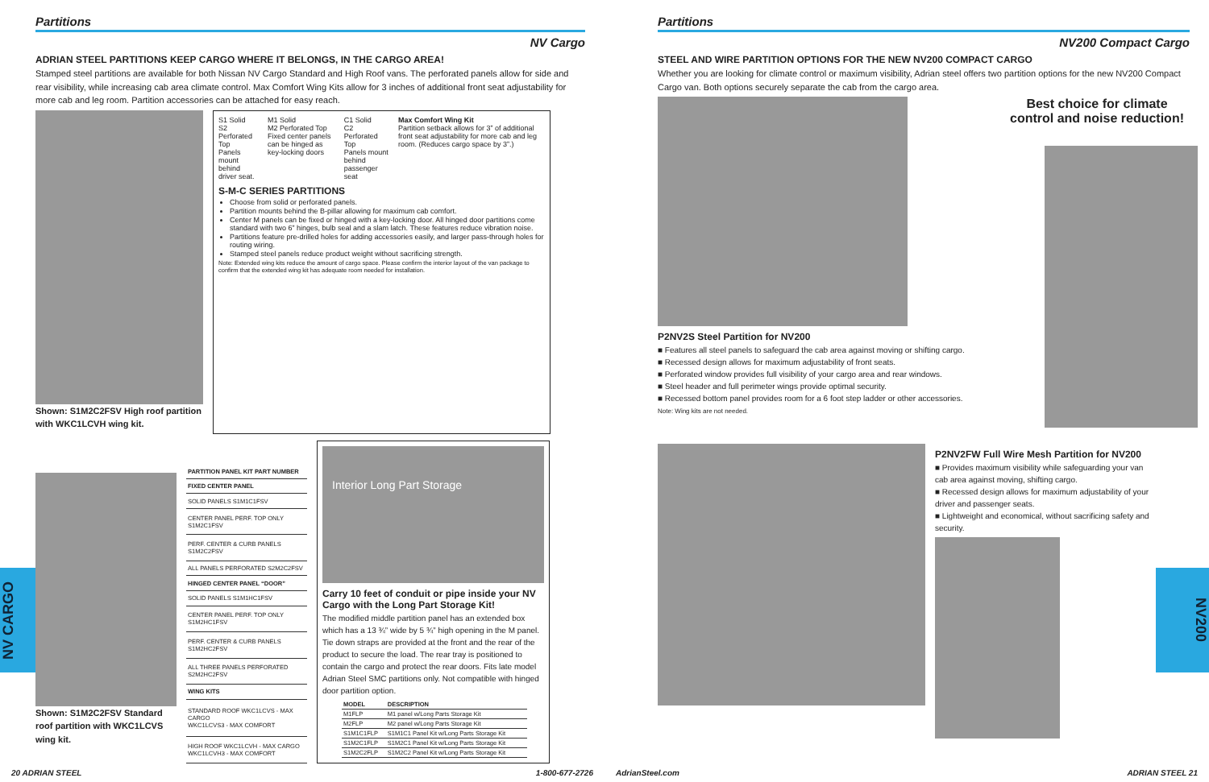NV CARGO
Partitions
NV Cargo
ADRIAN STEEL PARTITIONS KEEP CARGO WHERE IT BELONGS, IN THE CARGO AREA!
Stamped steel partitions are available for both Nissan NV Cargo Standard and High Roof vans. The perforated panels allow for side and rear visibility, while increasing cab area climate control. Max Comfort Wing Kits allow for 3 inches of additional front seat adjustability for more cab and leg room. Partition accessories can be attached for easy reach.
Shown: S1M2C2FSV High roof partition with WKC1LCVH wing kit.
S1 Solid
S2 Perforated Top
Panels mount behind driver seat.
M1 Solid
M2 Perforated Top
Fixed center panels can be hinged as key-locking doors
C1 Solid
C2 Perforated Top
Panels mount behind passenger seat
Max Comfort Wing Kit
Partition setback allows for 3” of additional front seat adjustability for more cab and leg room. (Reduces cargo space by 3”.)
S-M-C SERIES PARTITIONS
Choose from solid or perforated panels.
Partition mounts behind the B-pillar allowing for maximum cab comfort.
Center M panels can be fixed or hinged with a key-locking door. All hinged door partitions come standard with two 6” hinges, bulb seal and a slam latch. These features reduce vibration noise.
Partitions feature pre-drilled holes for adding accessories easily, and larger pass-through holes for routing wiring.
Stamped steel panels reduce product weight without sacrificing strength.
Note: Extended wing kits reduce the amount of cargo space. Please confirm the interior layout of the van package to confirm that the extended wing kit has adequate room needed for installation.
Shown: S1M2C2FSV Standard roof partition with WKC1LCVS wing kit.
| PARTITION PANEL KIT PART NUMBER |
| --- |
| FIXED CENTER PANEL |
| SOLID PANELS S1M1C1FSV |
| CENTER PANEL PERF. TOP ONLY S1M2C1FSV |
| PERF. CENTER & CURB PANELS S1M2C2FSV |
| ALL PANELS PERFORATED S2M2C2FSV |
| HINGED CENTER PANEL “DOOR” |
| SOLID PANELS S1M1HC1FSV |
| CENTER PANEL PERF. TOP ONLY S1M2HC1FSV |
| PERF. CENTER & CURB PANELS S1M2HC2FSV |
| ALL THREE PANELS PERFORATED S2M2HC2FSV |
| WING KITS |
| STANDARD ROOF WKC1LCVS - MAX CARGO WKC1LCVS3 - MAX COMFORT |
| HIGH ROOF WKC1LCVH - MAX CARGO WKC1LCVH3 - MAX COMFORT |
Interior Long Part Storage
Carry 10 feet of conduit or pipe inside your NV Cargo with the Long Part Storage Kit!
The modified middle partition panel has an extended box which has a 13 ¾” wide by 5 ¾” high opening in the M panel. Tie down straps are provided at the front and the rear of the product to secure the load. The rear tray is positioned to contain the cargo and protect the rear doors. Fits late model Adrian Steel SMC partitions only. Not compatible with hinged door partition option.
| MODEL | DESCRIPTION |
| --- | --- |
| M1FLP | M1 panel w/Long Parts Storage Kit |
| M2FLP | M2 panel w/Long Parts Storage Kit |
| S1M1C1FLP | S1M1C1 Panel Kit w/Long Parts Storage Kit |
| S1M2C1FLP | S1M2C1 Panel Kit w/Long Parts Storage Kit |
| S1M2C2FLP | S1M2C2 Panel Kit w/Long Parts Storage Kit |
20 ADRIAN STEEL 1-800-677-2726
NV200
Partitions
NV200 Compact Cargo
STEEL AND WIRE PARTITION OPTIONS FOR THE NEW NV200 COMPACT CARGO
Whether you are looking for climate control or maximum visibility, Adrian steel offers two partition options for the new NV200 Compact Cargo van. Both options securely separate the cab from the cargo area.
P2NV2S Steel Partition for NV200
■ Features all steel panels to safeguard the cab area against moving or shifting cargo.
■ Recessed design allows for maximum adjustability of front seats.
■ Perforated window provides full visibility of your cargo area and rear windows.
■ Steel header and full perimeter wings provide optimal security.
■ Recessed bottom panel provides room for a 6 foot step ladder or other accessories.
Note: Wing kits are not needed.
Best choice for climate control and noise reduction!
P2NV2FW Full Wire Mesh Partition for NV200
■ Provides maximum visibility while safeguarding your van cab area against moving, shifting cargo.
■ Recessed design allows for maximum adjustability of your driver and passenger seats.
■ Lightweight and economical, without sacrificing safety and security.
AdrianSteel.com ADRIAN STEEL 21